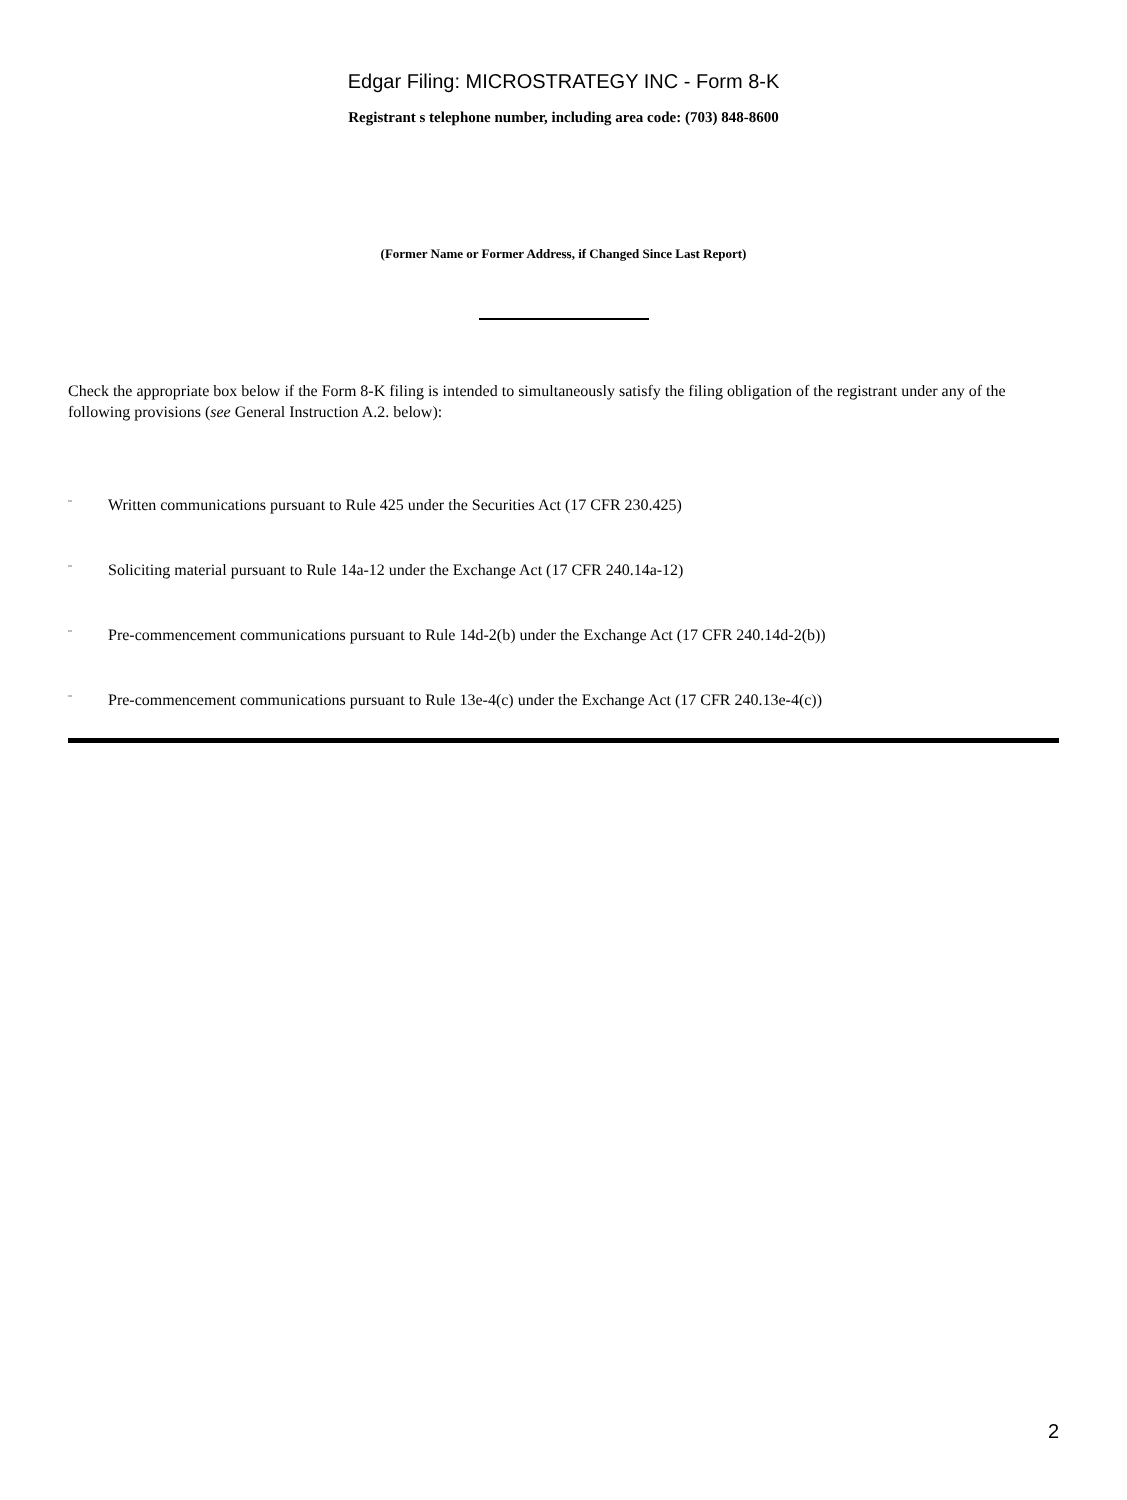Edgar Filing: MICROSTRATEGY INC - Form 8-K
Registrant s telephone number, including area code: (703) 848-8600
(Former Name or Former Address, if Changed Since Last Report)
Check the appropriate box below if the Form 8-K filing is intended to simultaneously satisfy the filing obligation of the registrant under any of the following provisions (see General Instruction A.2. below):
¨ Written communications pursuant to Rule 425 under the Securities Act (17 CFR 230.425)
¨ Soliciting material pursuant to Rule 14a-12 under the Exchange Act (17 CFR 240.14a-12)
¨ Pre-commencement communications pursuant to Rule 14d-2(b) under the Exchange Act (17 CFR 240.14d-2(b))
¨ Pre-commencement communications pursuant to Rule 13e-4(c) under the Exchange Act (17 CFR 240.13e-4(c))
2